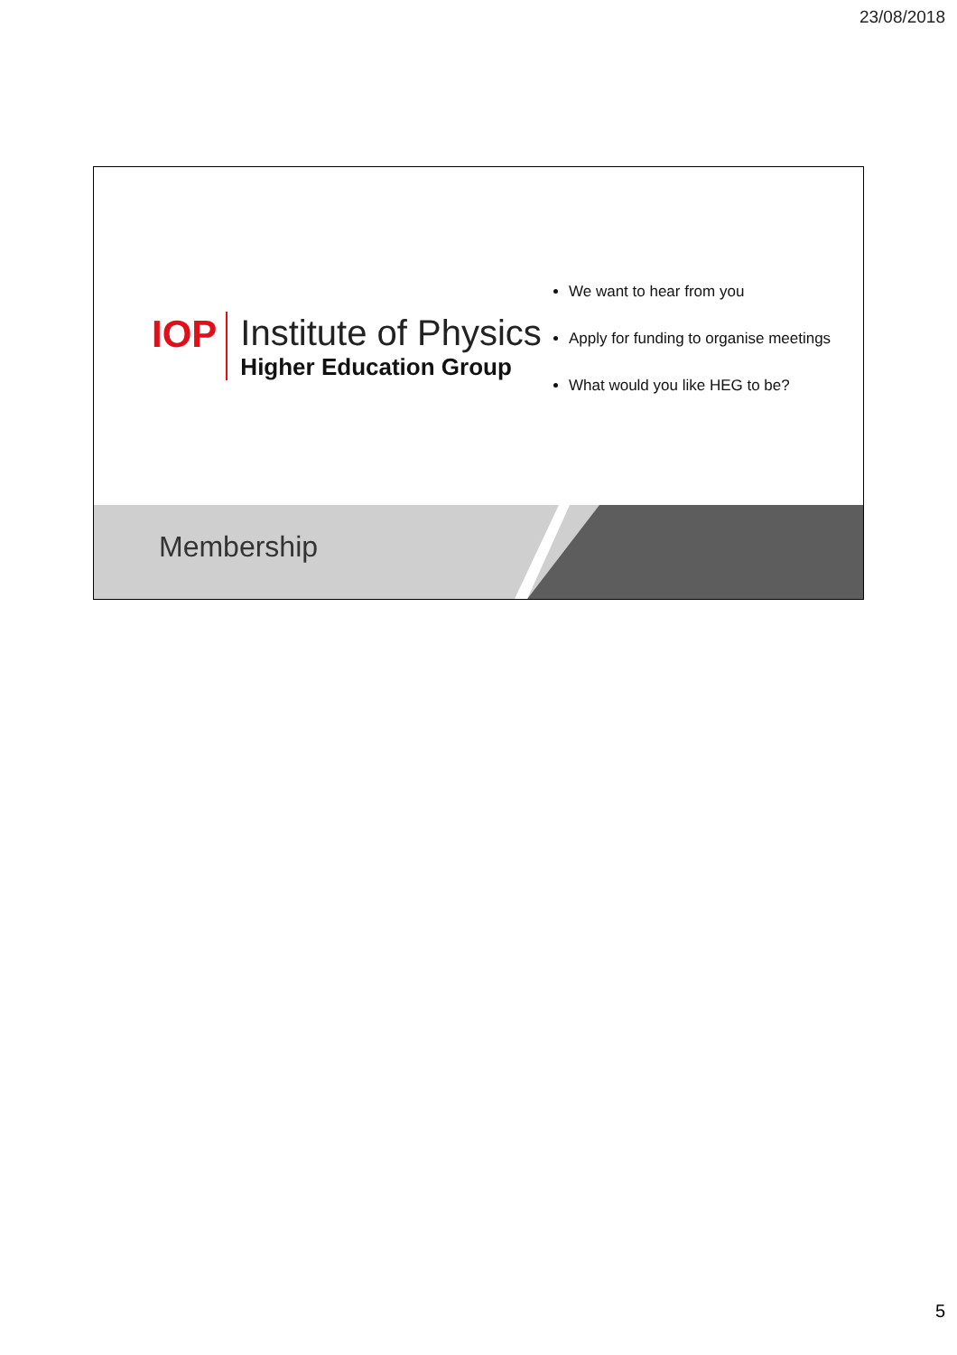23/08/2018
IOP
Institute of Physics
Higher Education Group
We want to hear from you
Apply for funding to organise meetings
What would you like HEG to be?
Membership
5